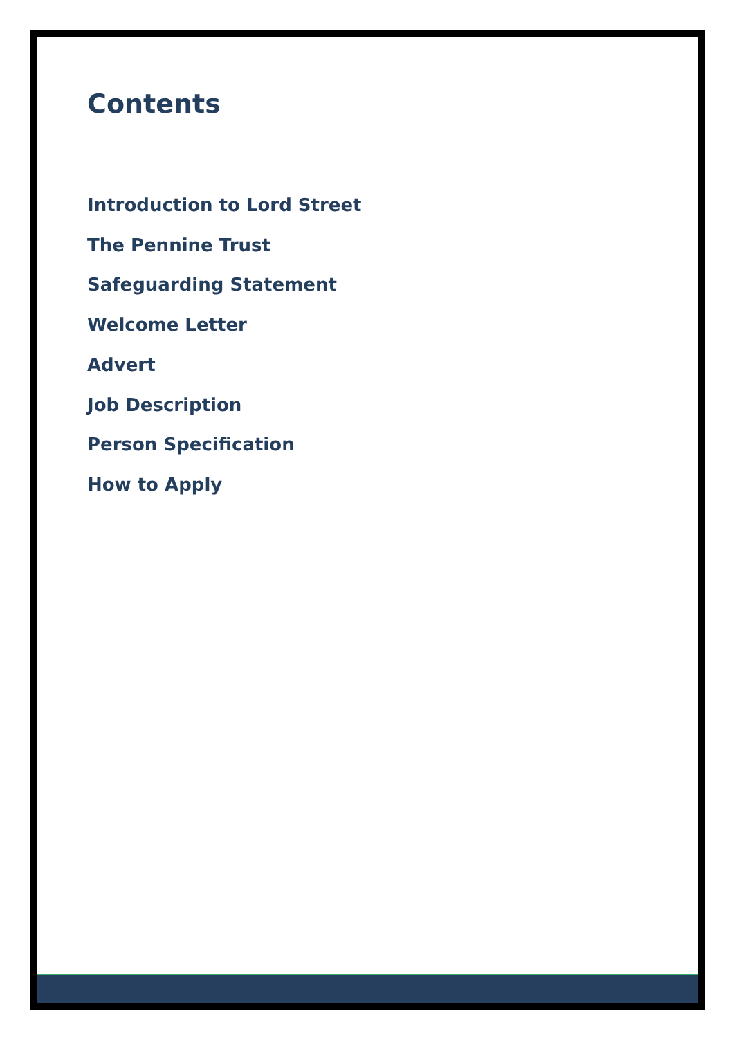Contents
Introduction to Lord Street
The Pennine Trust
Safeguarding Statement
Welcome Letter
Advert
Job Description
Person Specification
How to Apply